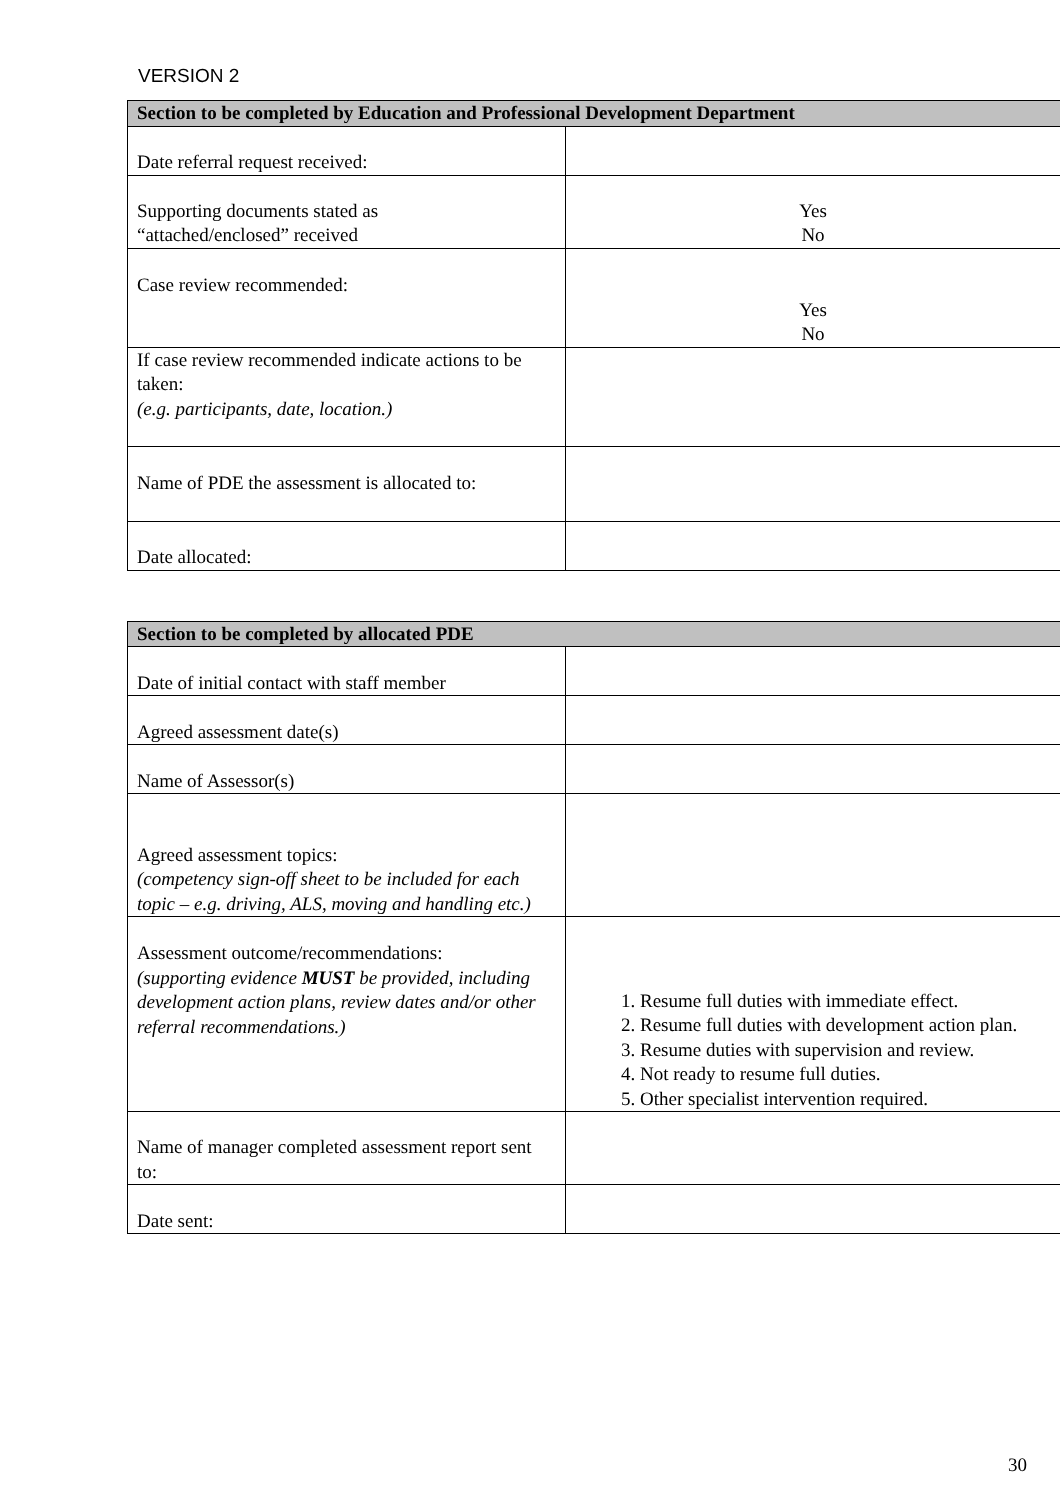VERSION 2
| Section to be completed by Education and Professional Development Department | |
| --- | --- |
| Date referral request received: | |
| Supporting documents stated as “attached/enclosed” received | Yes No |
| Case review recommended: | Yes No |
| If case review recommended indicate actions to be taken: (e.g. participants, date, location.) | |
| Name of PDE the assessment is allocated to: | |
| Date allocated: | |
| Section to be completed by allocated PDE | |
| --- | --- |
| Date of initial contact with staff member | |
| Agreed assessment date(s) | |
| Name of Assessor(s) | |
| Agreed assessment topics: (competency sign-off sheet to be included for each topic – e.g. driving, ALS, moving and handling etc.) | |
| Assessment outcome/recommendations: (supporting evidence MUST be provided, including development action plans, review dates and/or other referral recommendations.) | 1. Resume full duties with immediate effect. 2. Resume full duties with development action plan. 3. Resume duties with supervision and review. 4. Not ready to resume full duties. 5. Other specialist intervention required. |
| Name of manager completed assessment report sent to: | |
| Date sent: | |
30